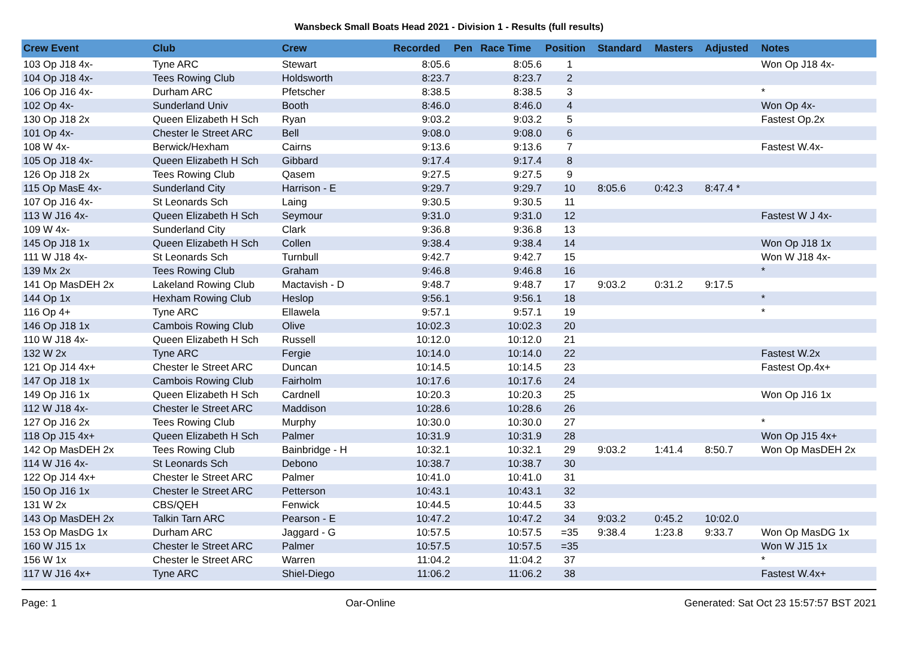Wansbeck Small Boats Head 2021 - Division 1 - Results (full results)
| Crew Event | Club | Crew | Recorded | Pen | Race Time | Position | Standard | Masters | Adjusted | Notes |
| --- | --- | --- | --- | --- | --- | --- | --- | --- | --- | --- |
| 103 Op J18 4x- | Tyne ARC | Stewart | 8:05.6 | | 8:05.6 | 1 | | | | Won Op J18 4x- |
| 104 Op J18 4x- | Tees Rowing Club | Holdsworth | 8:23.7 | | 8:23.7 | 2 | | | | |
| 106 Op J16 4x- | Durham ARC | Pfetscher | 8:38.5 | | 8:38.5 | 3 | | | | * |
| 102 Op 4x- | Sunderland Univ | Booth | 8:46.0 | | 8:46.0 | 4 | | | | Won Op 4x- |
| 130 Op J18 2x | Queen Elizabeth H Sch | Ryan | 9:03.2 | | 9:03.2 | 5 | | | | Fastest Op.2x |
| 101 Op 4x- | Chester le Street ARC | Bell | 9:08.0 | | 9:08.0 | 6 | | | | |
| 108 W 4x- | Berwick/Hexham | Cairns | 9:13.6 | | 9:13.6 | 7 | | | | Fastest W.4x- |
| 105 Op J18 4x- | Queen Elizabeth H Sch | Gibbard | 9:17.4 | | 9:17.4 | 8 | | | | |
| 126 Op J18 2x | Tees Rowing Club | Qasem | 9:27.5 | | 9:27.5 | 9 | | | | |
| 115 Op MasE 4x- | Sunderland City | Harrison - E | 9:29.7 | | 9:29.7 | 10 | 8:05.6 | 0:42.3 | 8:47.4 * | |
| 107 Op J16 4x- | St Leonards Sch | Laing | 9:30.5 | | 9:30.5 | 11 | | | | |
| 113 W J16 4x- | Queen Elizabeth H Sch | Seymour | 9:31.0 | | 9:31.0 | 12 | | | | Fastest W J 4x- |
| 109 W 4x- | Sunderland City | Clark | 9:36.8 | | 9:36.8 | 13 | | | | |
| 145 Op J18 1x | Queen Elizabeth H Sch | Collen | 9:38.4 | | 9:38.4 | 14 | | | | Won Op J18 1x |
| 111 W J18 4x- | St Leonards Sch | Turnbull | 9:42.7 | | 9:42.7 | 15 | | | | Won W J18 4x- |
| 139 Mx 2x | Tees Rowing Club | Graham | 9:46.8 | | 9:46.8 | 16 | | | | * |
| 141 Op MasDEH 2x | Lakeland Rowing Club | Mactavish - D | 9:48.7 | | 9:48.7 | 17 | 9:03.2 | 0:31.2 | 9:17.5 | |
| 144 Op 1x | Hexham Rowing Club | Heslop | 9:56.1 | | 9:56.1 | 18 | | | | * |
| 116 Op 4+ | Tyne ARC | Ellawela | 9:57.1 | | 9:57.1 | 19 | | | | * |
| 146 Op J18 1x | Cambois Rowing Club | Olive | 10:02.3 | | 10:02.3 | 20 | | | | |
| 110 W J18 4x- | Queen Elizabeth H Sch | Russell | 10:12.0 | | 10:12.0 | 21 | | | | |
| 132 W 2x | Tyne ARC | Fergie | 10:14.0 | | 10:14.0 | 22 | | | | Fastest W.2x |
| 121 Op J14 4x+ | Chester le Street ARC | Duncan | 10:14.5 | | 10:14.5 | 23 | | | | Fastest Op.4x+ |
| 147 Op J18 1x | Cambois Rowing Club | Fairholm | 10:17.6 | | 10:17.6 | 24 | | | | |
| 149 Op J16 1x | Queen Elizabeth H Sch | Cardnell | 10:20.3 | | 10:20.3 | 25 | | | | Won Op J16 1x |
| 112 W J18 4x- | Chester le Street ARC | Maddison | 10:28.6 | | 10:28.6 | 26 | | | | |
| 127 Op J16 2x | Tees Rowing Club | Murphy | 10:30.0 | | 10:30.0 | 27 | | | | * |
| 118 Op J15 4x+ | Queen Elizabeth H Sch | Palmer | 10:31.9 | | 10:31.9 | 28 | | | | Won Op J15 4x+ |
| 142 Op MasDEH 2x | Tees Rowing Club | Bainbridge - H | 10:32.1 | | 10:32.1 | 29 | 9:03.2 | 1:41.4 | 8:50.7 | Won Op MasDEH 2x |
| 114 W J16 4x- | St Leonards Sch | Debono | 10:38.7 | | 10:38.7 | 30 | | | | |
| 122 Op J14 4x+ | Chester le Street ARC | Palmer | 10:41.0 | | 10:41.0 | 31 | | | | |
| 150 Op J16 1x | Chester le Street ARC | Petterson | 10:43.1 | | 10:43.1 | 32 | | | | |
| 131 W 2x | CBS/QEH | Fenwick | 10:44.5 | | 10:44.5 | 33 | | | | |
| 143 Op MasDEH 2x | Talkin Tarn ARC | Pearson - E | 10:47.2 | | 10:47.2 | 34 | 9:03.2 | 0:45.2 | 10:02.0 | |
| 153 Op MasDG 1x | Durham ARC | Jaggard - G | 10:57.5 | | 10:57.5 | =35 | 9:38.4 | 1:23.8 | 9:33.7 | Won Op MasDG 1x |
| 160 W J15 1x | Chester le Street ARC | Palmer | 10:57.5 | | 10:57.5 | =35 | | | | Won W J15 1x |
| 156 W 1x | Chester le Street ARC | Warren | 11:04.2 | | 11:04.2 | 37 | | | | * |
| 117 W J16 4x+ | Tyne ARC | Shiel-Diego | 11:06.2 | | 11:06.2 | 38 | | | | Fastest W.4x+ |
Page: 1 Oar-Online Generated: Sat Oct 23 15:57:57 BST 2021